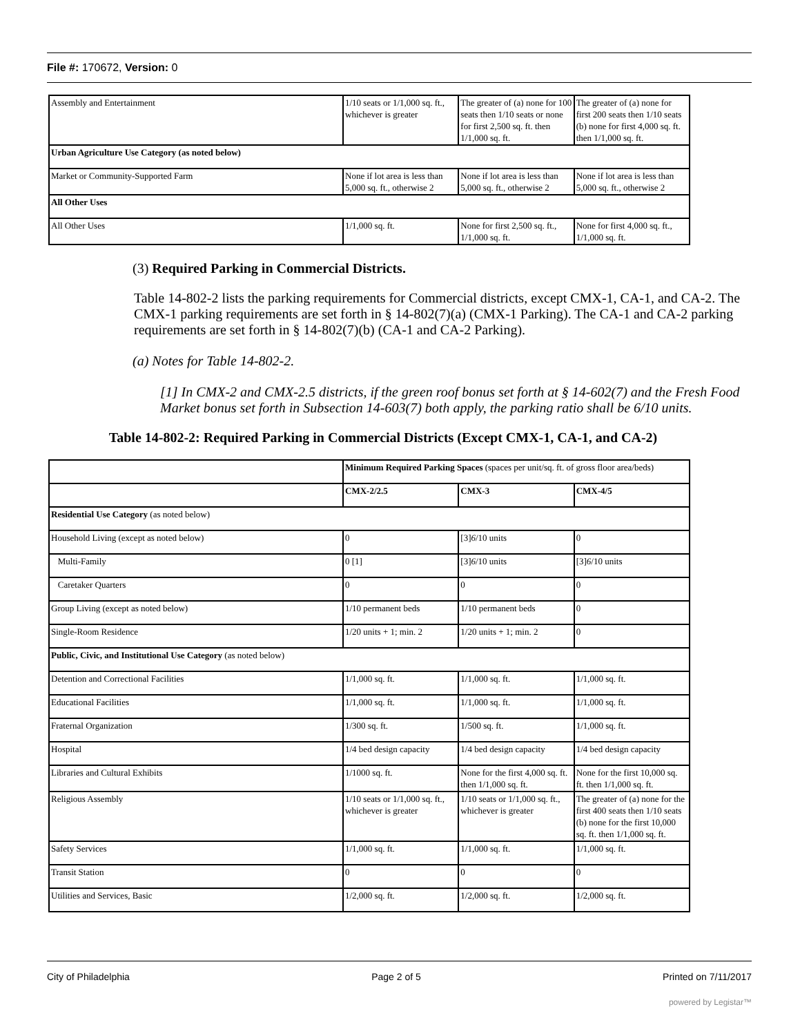File #: 170672, Version: 0
| Assembly and Entertainment | 1/10 seats or 1/1,000 sq. ft., whichever is greater | The greater of (a) none for 100 seats then 1/10 seats or none for first 2,500 sq. ft. then 1/1,000 sq. ft. | The greater of (a) none for first 200 seats then 1/10 seats (b) none for first 4,000 sq. ft. then 1/1,000 sq. ft. |
| Urban Agriculture Use Category (as noted below) | | | |
| Market or Community-Supported Farm | None if lot area is less than 5,000 sq. ft., otherwise 2 | None if lot area is less than 5,000 sq. ft., otherwise 2 | None if lot area is less than 5,000 sq. ft., otherwise 2 |
| All Other Uses | | | |
| All Other Uses | 1/1,000 sq. ft. | None for first 2,500 sq. ft., 1/1,000 sq. ft. | None for first 4,000 sq. ft., 1/1,000 sq. ft. |
(3) Required Parking in Commercial Districts.
Table 14-802-2 lists the parking requirements for Commercial districts, except CMX-1, CA-1, and CA-2. The CMX-1 parking requirements are set forth in § 14-802(7)(a) (CMX-1 Parking). The CA-1 and CA-2 parking requirements are set forth in § 14-802(7)(b) (CA-1 and CA-2 Parking).
(a) Notes for Table 14-802-2.
[1] In CMX-2 and CMX-2.5 districts, if the green roof bonus set forth at § 14-602(7) and the Fresh Food Market bonus set forth in Subsection 14-603(7) both apply, the parking ratio shall be 6/10 units.
Table 14-802-2: Required Parking in Commercial Districts (Except CMX-1, CA-1, and CA-2)
| | Minimum Required Parking Spaces (spaces per unit/sq. ft. of gross floor area/beds) | | |
| | CMX-2/2.5 | CMX-3 | CMX-4/5 |
| Residential Use Category (as noted below) | | | |
| Household Living (except as noted below) | 0 | [3] 6 /10 units | 0 |
| Multi-Family | 0 [1] | [3] 6 /10 units | [3] 6 /10 units |
| Caretaker Quarters | 0 | 0 | 0 |
| Group Living (except as noted below) | 1/10 permanent beds | 1/10 permanent beds | 0 |
| Single-Room Residence | 1/20 units + 1; min. 2 | 1/20 units + 1; min. 2 | 0 |
| Public, Civic, and Institutional Use Category (as noted below) | | | |
| Detention and Correctional Facilities | 1/1,000 sq. ft. | 1/1,000 sq. ft. | 1/1,000 sq. ft. |
| Educational Facilities | 1/1,000 sq. ft. | 1/1,000 sq. ft. | 1/1,000 sq. ft. |
| Fraternal Organization | 1/300 sq. ft. | 1/500 sq. ft. | 1/1,000 sq. ft. |
| Hospital | 1/4 bed design capacity | 1/4 bed design capacity | 1/4 bed design capacity |
| Libraries and Cultural Exhibits | 1/1000 sq. ft. | None for the first 4,000 sq. ft. then 1/1,000 sq. ft. | None for the first 10,000 sq. ft. then 1/1,000 sq. ft. |
| Religious Assembly | 1/10 seats or 1/1,000 sq. ft., whichever is greater | 1/10 seats or 1/1,000 sq. ft., whichever is greater | The greater of (a) none for the first 400 seats then 1/10 seats (b) none for the first 10,000 sq. ft. then 1/1,000 sq. ft. |
| Safety Services | 1/1,000 sq. ft. | 1/1,000 sq. ft. | 1/1,000 sq. ft. |
| Transit Station | 0 | 0 | 0 |
| Utilities and Services, Basic | 1/2,000 sq. ft. | 1/2,000 sq. ft. | 1/2,000 sq. ft. |
City of Philadelphia Page 2 of 5 Printed on 7/11/2017
powered by Legistar™